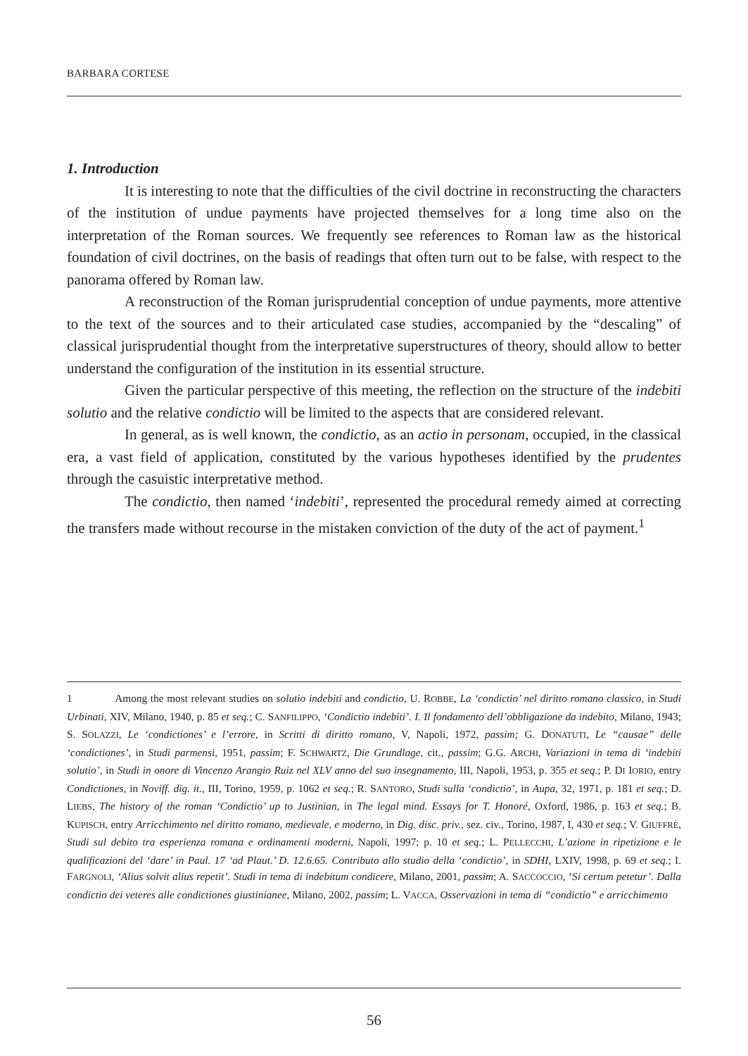BARBARA CORTESE
1. Introduction
It is interesting to note that the difficulties of the civil doctrine in reconstructing the characters of the institution of undue payments have projected themselves for a long time also on the interpretation of the Roman sources. We frequently see references to Roman law as the historical foundation of civil doctrines, on the basis of readings that often turn out to be false, with respect to the panorama offered by Roman law.
A reconstruction of the Roman jurisprudential conception of undue payments, more attentive to the text of the sources and to their articulated case studies, accompanied by the “descaling” of classical jurisprudential thought from the interpretative superstructures of theory, should allow to better understand the configuration of the institution in its essential structure.
Given the particular perspective of this meeting, the reflection on the structure of the indebiti solutio and the relative condictio will be limited to the aspects that are considered relevant.
In general, as is well known, the condictio, as an actio in personam, occupied, in the classical era, a vast field of application, constituted by the various hypotheses identified by the prudentes through the casuistic interpretative method.
The condictio, then named ‘indebiti’, represented the procedural remedy aimed at correcting the transfers made without recourse in the mistaken conviction of the duty of the act of payment.<sup>1</sup>
1 Among the most relevant studies on solutio indebiti and condictio, U. ROBBE, La ‘condictio’ nel diritto romano classico, in Studi Urbinati, XIV, Milano, 1940, p. 85 et seq.; C. SANFILIPPO, ‘Condictio indebiti’. I. Il fondamento dell’obbligazione da indebito, Milano, 1943; S. SOLAZZI, Le ‘condictiones’ e l’errore, in Scritti di diritto romano, V, Napoli, 1972, passim; G. DONATUTI, Le “causae” delle ‘condictiones’, in Studi parmensi, 1951, passim; F. SCHWARTZ, Die Grundlage, cit., passim; G.G. ARCHI, Variazioni in tema di ‘indebiti solutio’, in Studi in onore di Vincenzo Arangio Ruiz nel XLV anno del suo insegnamento, III, Napoli, 1953, p. 355 et seq.; P. DI IORIO, entry Condictiones, in Noviff. dig. it., III, Torino, 1959, p. 1062 et seq.; R. SANTORO, Studi sulla ‘condictio’, in Aupa, 32, 1971, p. 181 et seq.; D. LIEBS, The history of the roman ‘Condictio’ up to Justinian, in The legal mind. Essays for T. Honoré, Oxford, 1986, p. 163 et seq.; B. KUPISCH, entry Arricchimento nel diritto romano, medievale, e moderno, in Dig. disc. priv., sez. civ., Torino, 1987, I, 430 et seq.; V. GIUFFRÈ, Studi sul debito tra esperienza romana e ordinamenti moderni, Napoli, 1997; p. 10 et seq.; L. PELLECCHI, L’azione in ripetizione e le qualificazioni del ‘dare’ in Paul. 17 ‘ad Plaut.’ D. 12.6.65. Contributo allo studio della ‘condictio’, in SDHI, LXIV, 1998, p. 69 et seq.; I. FARGNOLI, ‘Alius solvit alius repetit’. Studi in tema di indebitum condicere, Milano, 2001, passim; A. SACCOCCIO, ‘Si certum petetur’. Dalla condictio dei veteres alle condictiones giustinianee, Milano, 2002, passim; L. VACCA, Osservazioni in tema di “condictio” e arricchimento
56